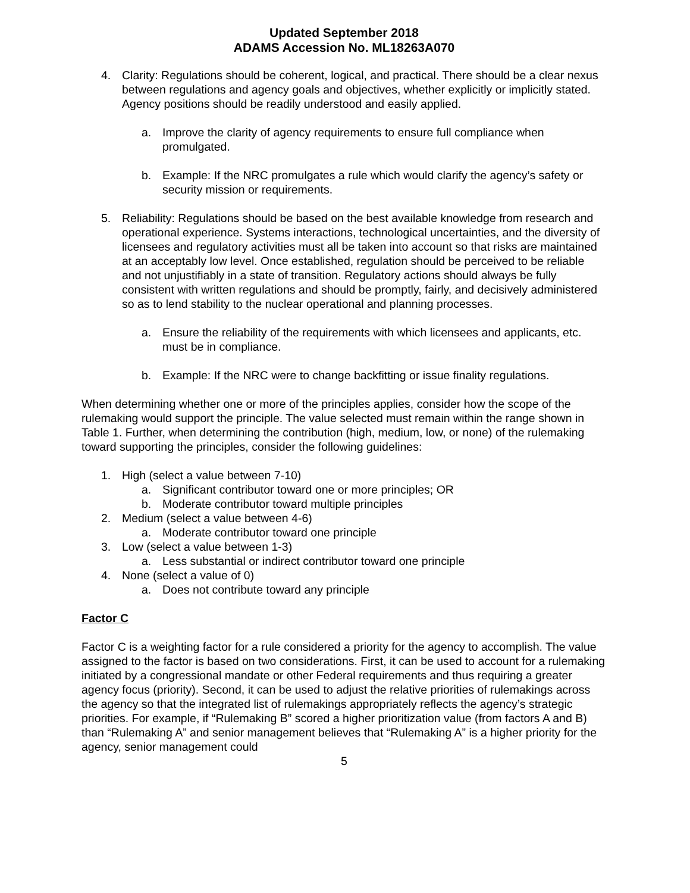Updated September 2018
ADAMS Accession No. ML18263A070
4. Clarity: Regulations should be coherent, logical, and practical. There should be a clear nexus between regulations and agency goals and objectives, whether explicitly or implicitly stated. Agency positions should be readily understood and easily applied.
a. Improve the clarity of agency requirements to ensure full compliance when promulgated.
b. Example: If the NRC promulgates a rule which would clarify the agency’s safety or security mission or requirements.
5. Reliability: Regulations should be based on the best available knowledge from research and operational experience. Systems interactions, technological uncertainties, and the diversity of licensees and regulatory activities must all be taken into account so that risks are maintained at an acceptably low level. Once established, regulation should be perceived to be reliable and not unjustifiably in a state of transition. Regulatory actions should always be fully consistent with written regulations and should be promptly, fairly, and decisively administered so as to lend stability to the nuclear operational and planning processes.
a. Ensure the reliability of the requirements with which licensees and applicants, etc. must be in compliance.
b. Example: If the NRC were to change backfitting or issue finality regulations.
When determining whether one or more of the principles applies, consider how the scope of the rulemaking would support the principle. The value selected must remain within the range shown in Table 1. Further, when determining the contribution (high, medium, low, or none) of the rulemaking toward supporting the principles, consider the following guidelines:
1. High (select a value between 7-10)
a. Significant contributor toward one or more principles; OR
b. Moderate contributor toward multiple principles
2. Medium (select a value between 4-6)
a. Moderate contributor toward one principle
3. Low (select a value between 1-3)
a. Less substantial or indirect contributor toward one principle
4. None (select a value of 0)
a. Does not contribute toward any principle
Factor C
Factor C is a weighting factor for a rule considered a priority for the agency to accomplish. The value assigned to the factor is based on two considerations. First, it can be used to account for a rulemaking initiated by a congressional mandate or other Federal requirements and thus requiring a greater agency focus (priority). Second, it can be used to adjust the relative priorities of rulemakings across the agency so that the integrated list of rulemakings appropriately reflects the agency’s strategic priorities. For example, if “Rulemaking B” scored a higher prioritization value (from factors A and B) than “Rulemaking A” and senior management believes that “Rulemaking A” is a higher priority for the agency, senior management could
5